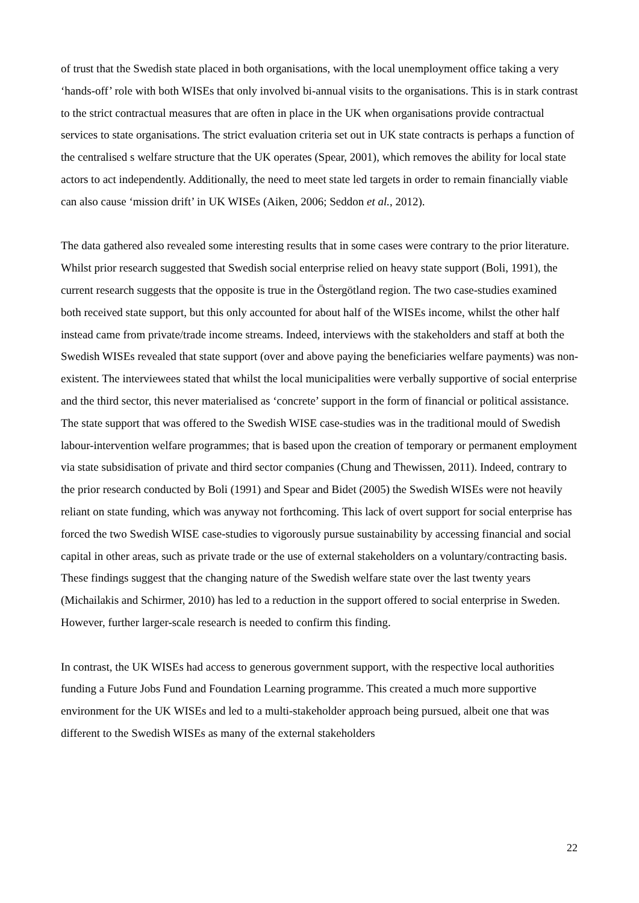of trust that the Swedish state placed in both organisations, with the local unemployment office taking a very ‘hands-off’ role with both WISEs that only involved bi-annual visits to the organisations. This is in stark contrast to the strict contractual measures that are often in place in the UK when organisations provide contractual services to state organisations. The strict evaluation criteria set out in UK state contracts is perhaps a function of the centralised s welfare structure that the UK operates (Spear, 2001), which removes the ability for local state actors to act independently. Additionally, the need to meet state led targets in order to remain financially viable can also cause ‘mission drift’ in UK WISEs (Aiken, 2006; Seddon et al., 2012).
The data gathered also revealed some interesting results that in some cases were contrary to the prior literature. Whilst prior research suggested that Swedish social enterprise relied on heavy state support (Boli, 1991), the current research suggests that the opposite is true in the Östergötland region. The two case-studies examined both received state support, but this only accounted for about half of the WISEs income, whilst the other half instead came from private/trade income streams. Indeed, interviews with the stakeholders and staff at both the Swedish WISEs revealed that state support (over and above paying the beneficiaries welfare payments) was non-existent. The interviewees stated that whilst the local municipalities were verbally supportive of social enterprise and the third sector, this never materialised as ‘concrete’ support in the form of financial or political assistance. The state support that was offered to the Swedish WISE case-studies was in the traditional mould of Swedish labour-intervention welfare programmes; that is based upon the creation of temporary or permanent employment via state subsidisation of private and third sector companies (Chung and Thewissen, 2011). Indeed, contrary to the prior research conducted by Boli (1991) and Spear and Bidet (2005) the Swedish WISEs were not heavily reliant on state funding, which was anyway not forthcoming. This lack of overt support for social enterprise has forced the two Swedish WISE case-studies to vigorously pursue sustainability by accessing financial and social capital in other areas, such as private trade or the use of external stakeholders on a voluntary/contracting basis. These findings suggest that the changing nature of the Swedish welfare state over the last twenty years (Michailakis and Schirmer, 2010) has led to a reduction in the support offered to social enterprise in Sweden. However, further larger-scale research is needed to confirm this finding.
In contrast, the UK WISEs had access to generous government support, with the respective local authorities funding a Future Jobs Fund and Foundation Learning programme. This created a much more supportive environment for the UK WISEs and led to a multi-stakeholder approach being pursued, albeit one that was different to the Swedish WISEs as many of the external stakeholders
22